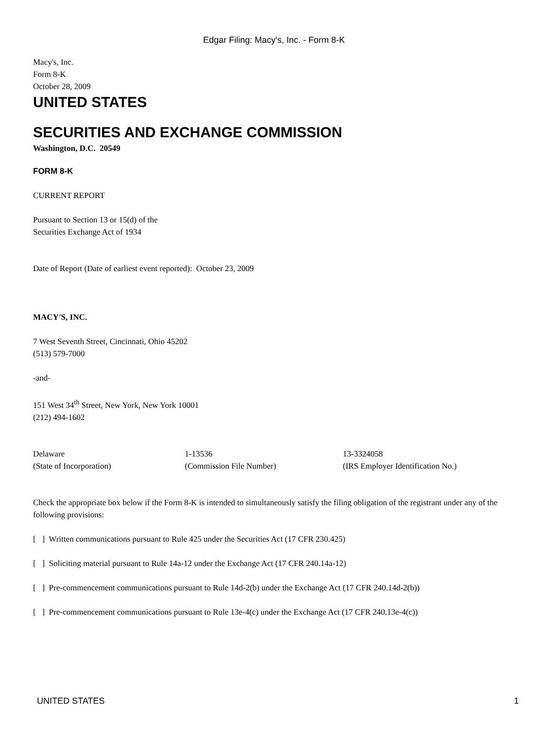Edgar Filing: Macy's, Inc. - Form 8-K
Macy's, Inc.
Form 8-K
October 28, 2009
UNITED STATES
SECURITIES AND EXCHANGE COMMISSION
Washington, D.C. 20549
FORM 8-K
CURRENT REPORT
Pursuant to Section 13 or 15(d) of the
Securities Exchange Act of 1934
Date of Report (Date of earliest event reported): October 23, 2009
MACY'S, INC.
7 West Seventh Street, Cincinnati, Ohio 45202
(513) 579-7000
-and-
151 West 34<sup>th</sup> Street, New York, New York 10001
(212) 494-1602
| Delaware | 1-13536 | 13-3324058 |
| (State of Incorporation) | (Commission File Number) | (IRS Employer Identification No.) |
Check the appropriate box below if the Form 8-K is intended to simultaneously satisfy the filing obligation of the registrant under any of the following provisions:
[ ] Written communications pursuant to Rule 425 under the Securities Act (17 CFR 230.425)
[ ] Soliciting material pursuant to Rule 14a-12 under the Exchange Act (17 CFR 240.14a-12)
[ ] Pre-commencement communications pursuant to Rule 14d-2(b) under the Exchange Act (17 CFR 240.14d-2(b))
[ ] Pre-commencement communications pursuant to Rule 13e-4(c) under the Exchange Act (17 CFR 240.13e-4(c))
UNITED STATES 1